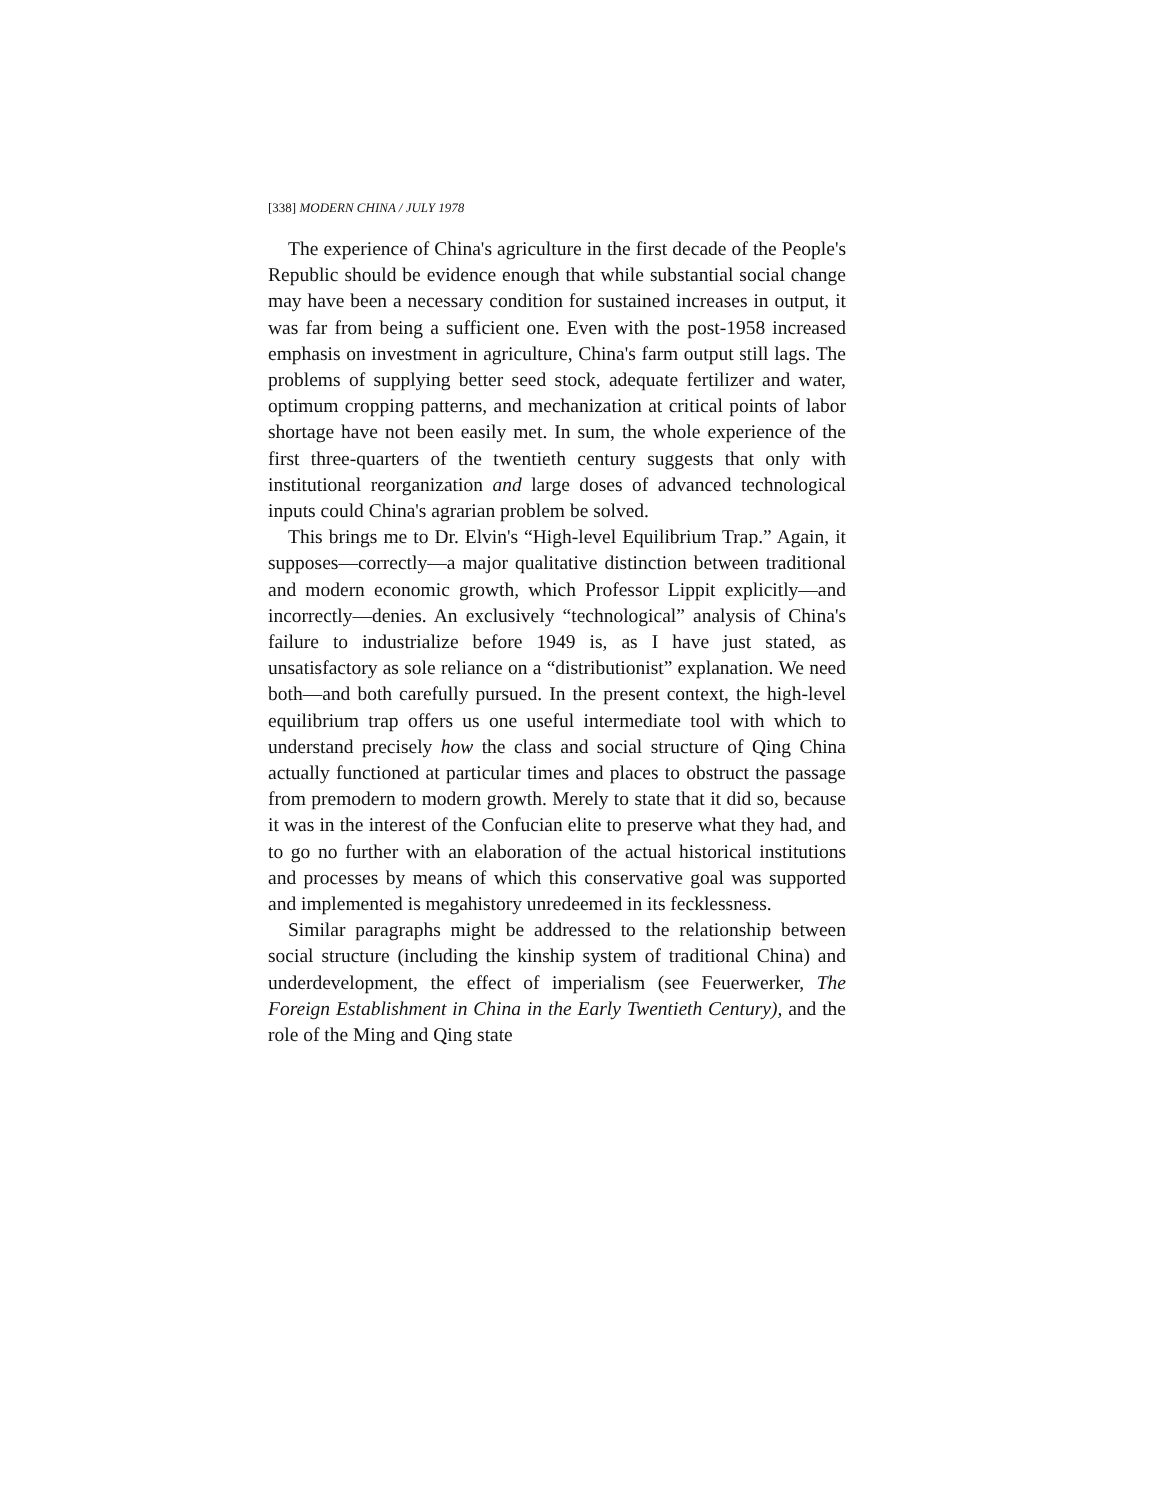[338] MODERN CHINA / JULY 1978
The experience of China's agriculture in the first decade of the People's Republic should be evidence enough that while substantial social change may have been a necessary condition for sustained increases in output, it was far from being a sufficient one. Even with the post-1958 increased emphasis on investment in agriculture, China's farm output still lags. The problems of supplying better seed stock, adequate fertilizer and water, optimum cropping patterns, and mechanization at critical points of labor shortage have not been easily met. In sum, the whole experience of the first three-quarters of the twentieth century suggests that only with institutional reorganization and large doses of advanced technological inputs could China's agrarian problem be solved.
This brings me to Dr. Elvin's “High-level Equilibrium Trap.” Again, it supposes—correctly—a major qualitative distinction between traditional and modern economic growth, which Professor Lippit explicitly—and incorrectly—denies. An exclusively “technological” analysis of China's failure to industrialize before 1949 is, as I have just stated, as unsatisfactory as sole reliance on a “distributionist” explanation. We need both—and both carefully pursued. In the present context, the high-level equilibrium trap offers us one useful intermediate tool with which to understand precisely how the class and social structure of Qing China actually functioned at particular times and places to obstruct the passage from premodern to modern growth. Merely to state that it did so, because it was in the interest of the Confucian elite to preserve what they had, and to go no further with an elaboration of the actual historical institutions and processes by means of which this conservative goal was supported and implemented is megahistory unredeemed in its fecklessness.
Similar paragraphs might be addressed to the relationship between social structure (including the kinship system of traditional China) and underdevelopment, the effect of imperialism (see Feuerwerker, The Foreign Establishment in China in the Early Twentieth Century), and the role of the Ming and Qing state